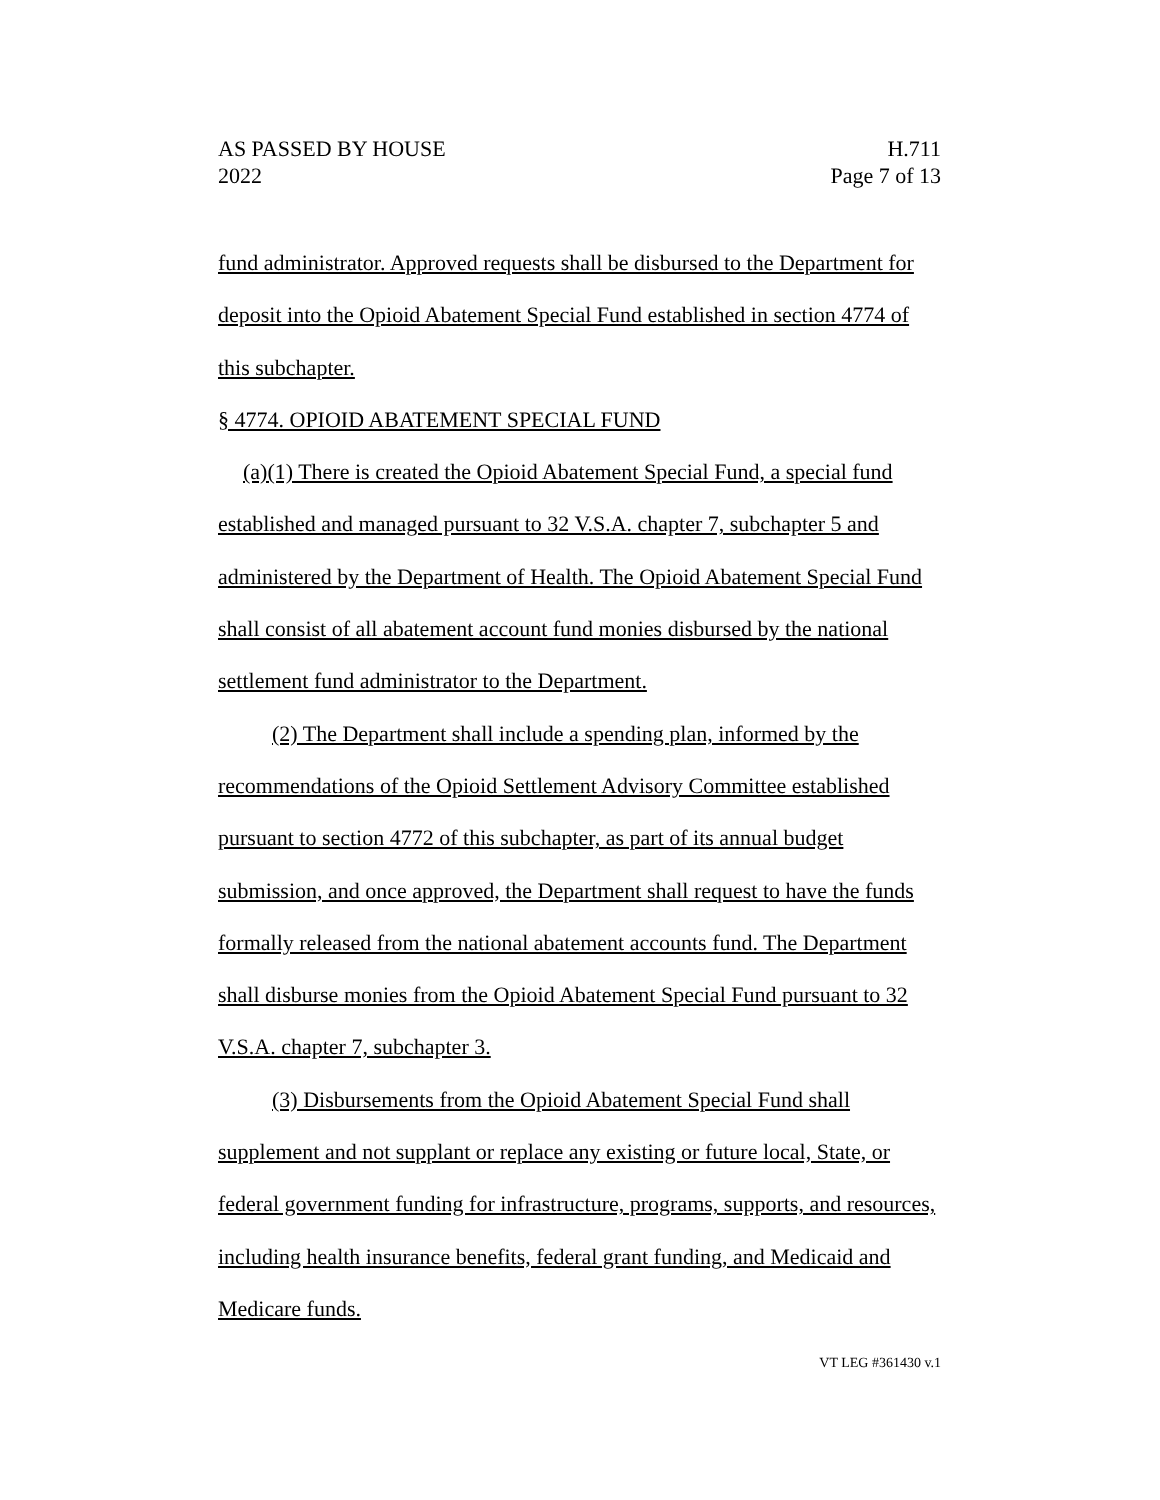AS PASSED BY HOUSE
2022
H.711
Page 7 of 13
fund administrator. Approved requests shall be disbursed to the Department for deposit into the Opioid Abatement Special Fund established in section 4774 of this subchapter.
§ 4774. OPIOID ABATEMENT SPECIAL FUND
(a)(1) There is created the Opioid Abatement Special Fund, a special fund established and managed pursuant to 32 V.S.A. chapter 7, subchapter 5 and administered by the Department of Health. The Opioid Abatement Special Fund shall consist of all abatement account fund monies disbursed by the national settlement fund administrator to the Department.
(2) The Department shall include a spending plan, informed by the recommendations of the Opioid Settlement Advisory Committee established pursuant to section 4772 of this subchapter, as part of its annual budget submission, and once approved, the Department shall request to have the funds formally released from the national abatement accounts fund. The Department shall disburse monies from the Opioid Abatement Special Fund pursuant to 32 V.S.A. chapter 7, subchapter 3.
(3) Disbursements from the Opioid Abatement Special Fund shall supplement and not supplant or replace any existing or future local, State, or federal government funding for infrastructure, programs, supports, and resources, including health insurance benefits, federal grant funding, and Medicaid and Medicare funds.
VT LEG #361430 v.1